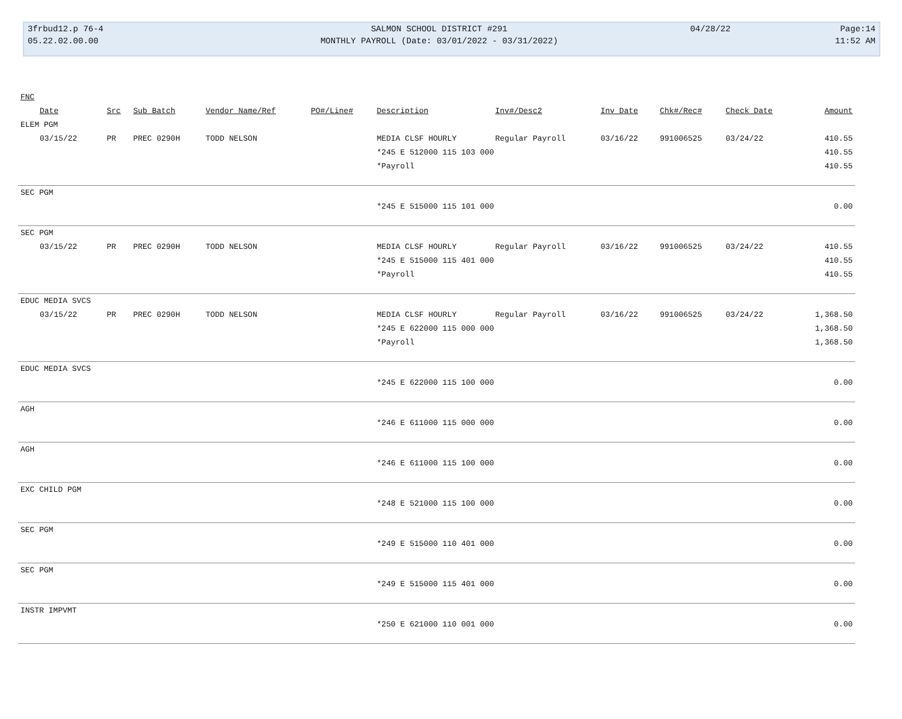| 3frbud12.p 76-4 | SALMON SCHOOL DISTRICT #291 | 04/28/22 | Page:14 |
| 05.22.02.00.00 | MONTHLY PAYROLL (Date: 03/01/2022 - 03/31/2022) | | 11:52 AM |
| FNC | | | | | | | | | | |
| --- | --- | --- | --- | --- | --- | --- | --- | --- | --- | --- |
| Date | Src | Sub Batch | Vendor Name/Ref | PO#/Line# | Description | Inv#/Desc2 | Inv Date | Chk#/Rec# | Check Date | Amount |
| ELEM PGM | | | | | | | | | | |
| 03/15/22 | PR | PREC 0290H | TODD NELSON | | MEDIA CLSF HOURLY | Regular Payroll | 03/16/22 | 991006525 | 03/24/22 | 410.55 |
| | | | | | *245 E 512000 115 103 000 | | | | | 410.55 |
| | | | | | *Payroll | | | | | 410.55 |
| SEC PGM | | | | | | | | | | |
| | | | | | *245 E 515000 115 101 000 | | | | | 0.00 |
| SEC PGM | | | | | | | | | | |
| 03/15/22 | PR | PREC 0290H | TODD NELSON | | MEDIA CLSF HOURLY | Regular Payroll | 03/16/22 | 991006525 | 03/24/22 | 410.55 |
| | | | | | *245 E 515000 115 401 000 | | | | | 410.55 |
| | | | | | *Payroll | | | | | 410.55 |
| EDUC MEDIA SVCS | | | | | | | | | | |
| 03/15/22 | PR | PREC 0290H | TODD NELSON | | MEDIA CLSF HOURLY | Regular Payroll | 03/16/22 | 991006525 | 03/24/22 | 1,368.50 |
| | | | | | *245 E 622000 115 000 000 | | | | | 1,368.50 |
| | | | | | *Payroll | | | | | 1,368.50 |
| EDUC MEDIA SVCS | | | | | | | | | | |
| | | | | | *245 E 622000 115 100 000 | | | | | 0.00 |
| AGH | | | | | | | | | | |
| | | | | | *246 E 611000 115 000 000 | | | | | 0.00 |
| AGH | | | | | | | | | | |
| | | | | | *246 E 611000 115 100 000 | | | | | 0.00 |
| EXC CHILD PGM | | | | | | | | | | |
| | | | | | *248 E 521000 115 100 000 | | | | | 0.00 |
| SEC PGM | | | | | | | | | | |
| | | | | | *249 E 515000 110 401 000 | | | | | 0.00 |
| SEC PGM | | | | | | | | | | |
| | | | | | *249 E 515000 115 401 000 | | | | | 0.00 |
| INSTR IMPVMT | | | | | | | | | | |
| | | | | | *250 E 621000 110 001 000 | | | | | 0.00 |